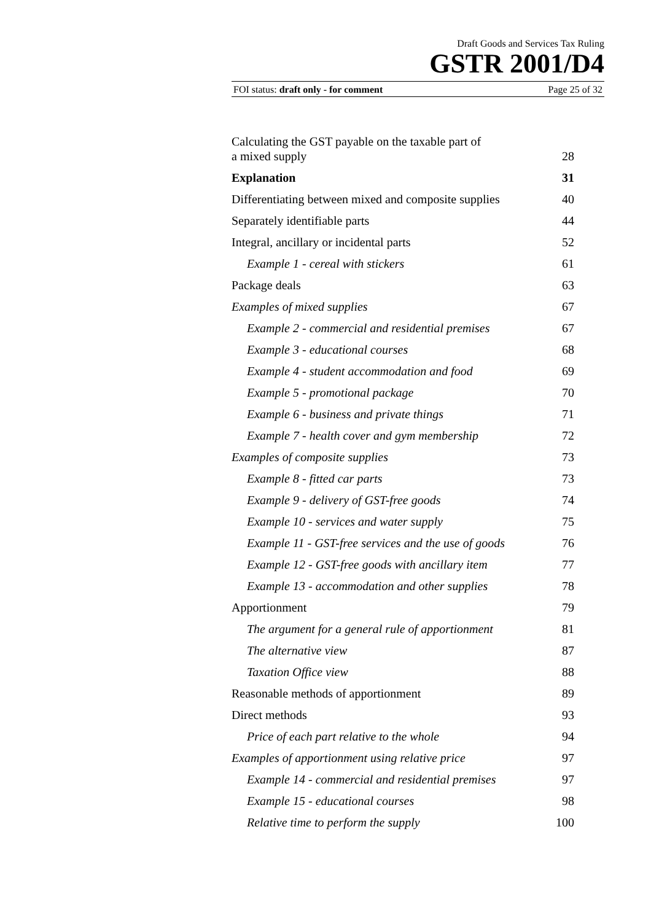Draft Goods and Services Tax Ruling
GSTR 2001/D4
FOI status: draft only - for comment Page 25 of 32
| Calculating the GST payable on the taxable part of a mixed supply | 28 |
| Explanation | 31 |
| Differentiating between mixed and composite supplies | 40 |
| Separately identifiable parts | 44 |
| Integral, ancillary or incidental parts | 52 |
| Example 1 - cereal with stickers | 61 |
| Package deals | 63 |
| Examples of mixed supplies | 67 |
| Example 2 - commercial and residential premises | 67 |
| Example 3 - educational courses | 68 |
| Example 4 - student accommodation and food | 69 |
| Example 5 - promotional package | 70 |
| Example 6 - business and private things | 71 |
| Example 7 - health cover and gym membership | 72 |
| Examples of composite supplies | 73 |
| Example 8 - fitted car parts | 73 |
| Example 9 - delivery of GST-free goods | 74 |
| Example 10 - services and water supply | 75 |
| Example 11 - GST-free services and the use of goods | 76 |
| Example 12 - GST-free goods with ancillary item | 77 |
| Example 13 - accommodation and other supplies | 78 |
| Apportionment | 79 |
| The argument for a general rule of apportionment | 81 |
| The alternative view | 87 |
| Taxation Office view | 88 |
| Reasonable methods of apportionment | 89 |
| Direct methods | 93 |
| Price of each part relative to the whole | 94 |
| Examples of apportionment using relative price | 97 |
| Example 14 - commercial and residential premises | 97 |
| Example 15 - educational courses | 98 |
| Relative time to perform the supply | 100 |